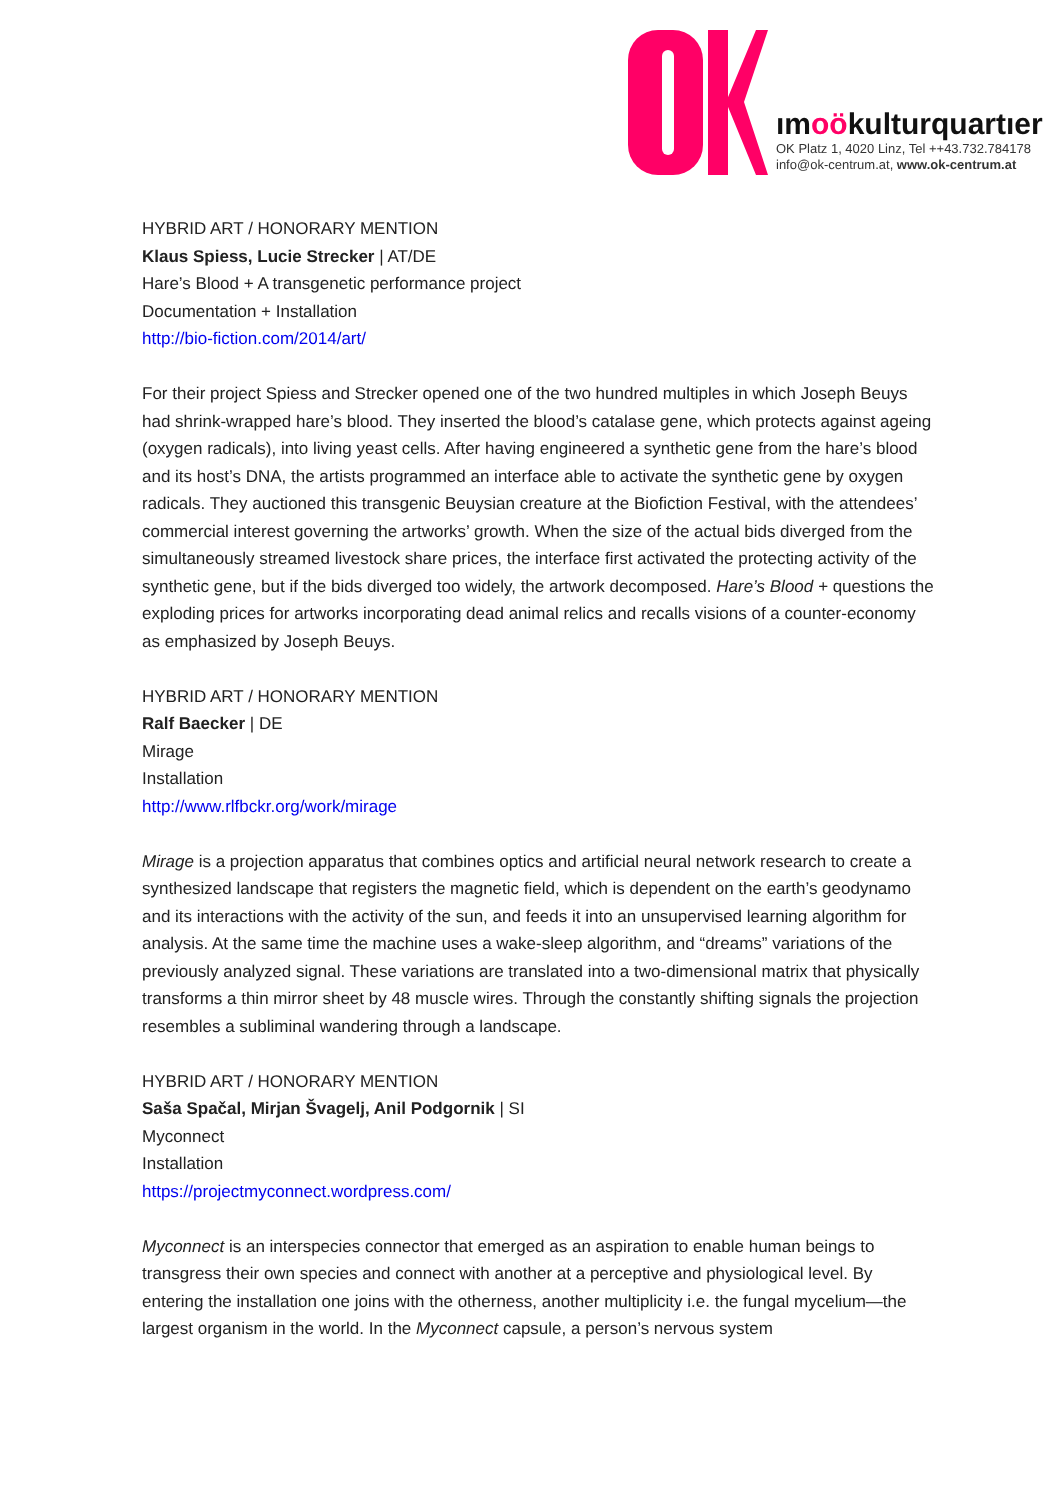ımoökulturquartıer
OK Platz 1, 4020 Linz, Tel ++43.732.784178
info@ok-centrum.at, www.ok-centrum.at
HYBRID ART / HONORARY MENTION
Klaus Spiess, Lucie Strecker | AT/DE
Hare’s Blood + A transgenetic performance project
Documentation + Installation
http://bio-fiction.com/2014/art/
For their project Spiess and Strecker opened one of the two hundred multiples in which Joseph Beuys had shrink-wrapped hare’s blood. They inserted the blood’s catalase gene, which protects against ageing (oxygen radicals), into living yeast cells. After having engineered a synthetic gene from the hare’s blood and its host’s DNA, the artists programmed an interface able to activate the synthetic gene by oxygen radicals. They auctioned this transgenic Beuysian creature at the Biofiction Festival, with the attendees’ commercial interest governing the artworks’ growth. When the size of the actual bids diverged from the simultaneously streamed livestock share prices, the interface first activated the protecting activity of the synthetic gene, but if the bids diverged too widely, the artwork decomposed. Hare’s Blood + questions the exploding prices for artworks incorporating dead animal relics and recalls visions of a counter-economy as emphasized by Joseph Beuys.
HYBRID ART / HONORARY MENTION
Ralf Baecker | DE
Mirage
Installation
http://www.rlfbckr.org/work/mirage
Mirage is a projection apparatus that combines optics and artificial neural network research to create a synthesized landscape that registers the magnetic field, which is dependent on the earth’s geodynamo and its interactions with the activity of the sun, and feeds it into an unsupervised learning algorithm for analysis. At the same time the machine uses a wake-sleep algorithm, and “dreams” variations of the previously analyzed signal. These variations are translated into a two-dimensional matrix that physically transforms a thin mirror sheet by 48 muscle wires. Through the constantly shifting signals the projection resembles a subliminal wandering through a landscape.
HYBRID ART / HONORARY MENTION
Saša Spačal, Mirjan Švagelj, Anil Podgornik | SI
Myconnect
Installation
https://projectmyconnect.wordpress.com/
Myconnect is an interspecies connector that emerged as an aspiration to enable human beings to transgress their own species and connect with another at a perceptive and physiological level. By entering the installation one joins with the otherness, another multiplicity i.e. the fungal mycelium—the largest organism in the world. In the Myconnect capsule, a person’s nervous system